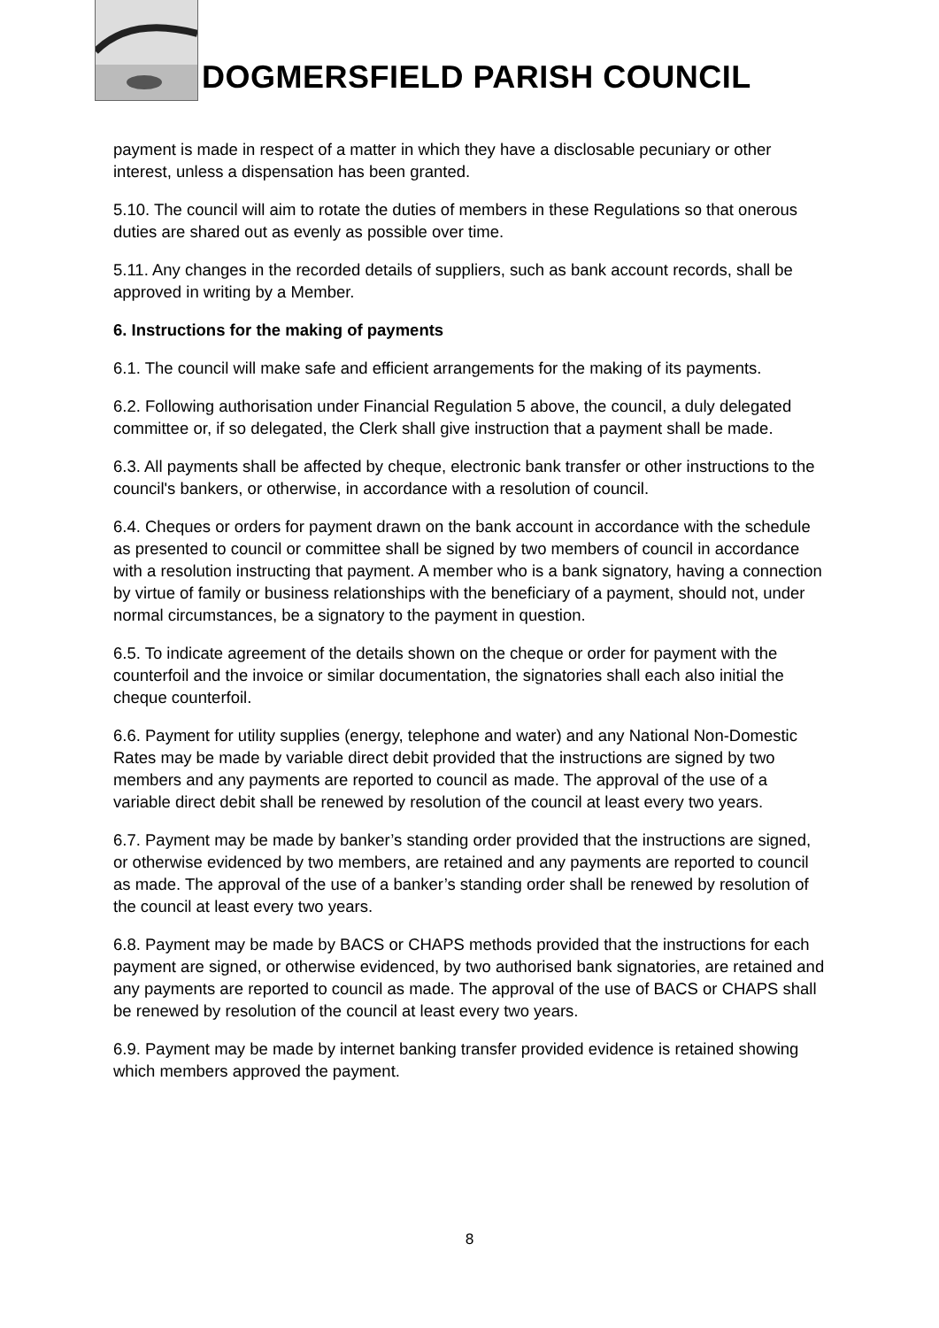DOGMERSFIELD PARISH COUNCIL
payment is made in respect of a matter in which they have a disclosable pecuniary or other interest, unless a dispensation has been granted.
5.10. The council will aim to rotate the duties of members in these Regulations so that onerous duties are shared out as evenly as possible over time.
5.11. Any changes in the recorded details of suppliers, such as bank account records, shall be approved in writing by a Member.
6. Instructions for the making of payments
6.1. The council will make safe and efficient arrangements for the making of its payments.
6.2. Following authorisation under Financial Regulation 5 above, the council, a duly delegated committee or, if so delegated, the Clerk shall give instruction that a payment shall be made.
6.3. All payments shall be affected by cheque, electronic bank transfer or other instructions to the council's bankers, or otherwise, in accordance with a resolution of council.
6.4. Cheques or orders for payment drawn on the bank account in accordance with the schedule as presented to council or committee shall be signed by two members of council in accordance with a resolution instructing that payment. A member who is a bank signatory, having a connection by virtue of family or business relationships with the beneficiary of a payment, should not, under normal circumstances, be a signatory to the payment in question.
6.5. To indicate agreement of the details shown on the cheque or order for payment with the counterfoil and the invoice or similar documentation, the signatories shall each also initial the cheque counterfoil.
6.6. Payment for utility supplies (energy, telephone and water) and any National Non-Domestic Rates may be made by variable direct debit provided that the instructions are signed by two members and any payments are reported to council as made. The approval of the use of a variable direct debit shall be renewed by resolution of the council at least every two years.
6.7. Payment may be made by banker’s standing order provided that the instructions are signed, or otherwise evidenced by two members, are retained and any payments are reported to council as made. The approval of the use of a banker’s standing order shall be renewed by resolution of the council at least every two years.
6.8. Payment may be made by BACS or CHAPS methods provided that the instructions for each payment are signed, or otherwise evidenced, by two authorised bank signatories, are retained and any payments are reported to council as made. The approval of the use of BACS or CHAPS shall be renewed by resolution of the council at least every two years.
6.9. Payment may be made by internet banking transfer provided evidence is retained showing which members approved the payment.
8